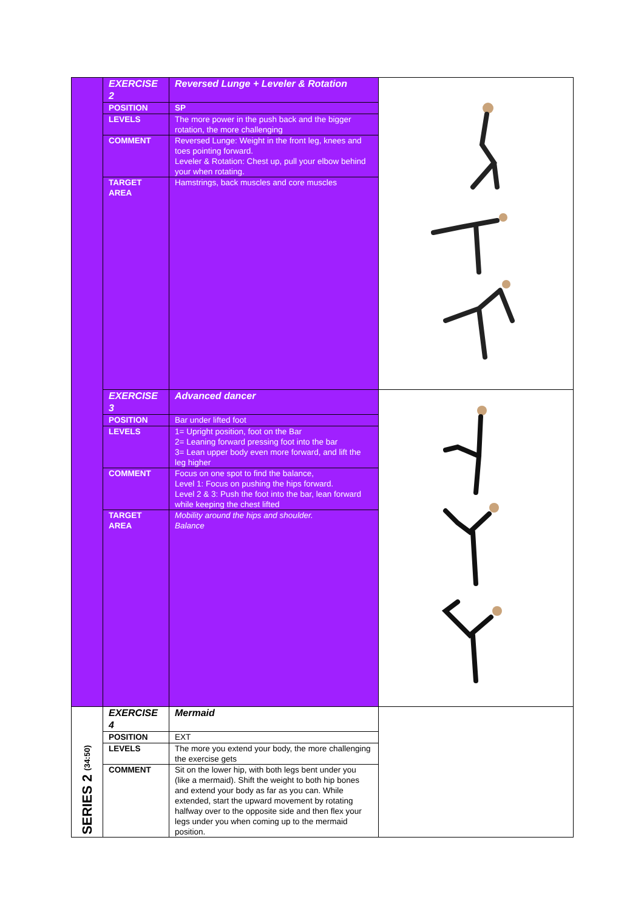| | EXERCISE 2 | Reversed Lunge + Leveler & Rotation | |
| | POSITION | SP | |
| | LEVELS | The more power in the push back and the bigger rotation, the more challenging | |
| | COMMENT | Reversed Lunge: Weight in the front leg, knees and toes pointing forward. Leveler & Rotation: Chest up, pull your elbow behind your when rotating. | |
| | TARGET AREA | Hamstrings, back muscles and core muscles | |
| | EXERCISE 3 | Advanced dancer | |
| | POSITION | Bar under lifted foot | |
| | LEVELS | 1= Upright position, foot on the Bar 2= Leaning forward pressing foot into the bar 3= Lean upper body even more forward, and lift the leg higher | |
| | COMMENT | Focus on one spot to find the balance, Level 1: Focus on pushing the hips forward. Level 2 & 3: Push the foot into the bar, lean forward while keeping the chest lifted | |
| | TARGET AREA | Mobility around the hips and shoulder. Balance | |
| SERIES 2 (34:50) | EXERCISE 4 | Mermaid | |
| | POSITION | EXT | |
| | LEVELS | The more you extend your body, the more challenging the exercise gets | |
| | COMMENT | Sit on the lower hip, with both legs bent under you (like a mermaid). Shift the weight to both hip bones and extend your body as far as you can. While extended, start the upward movement by rotating halfway over to the opposite side and then flex your legs under you when coming up to the mermaid position. | |